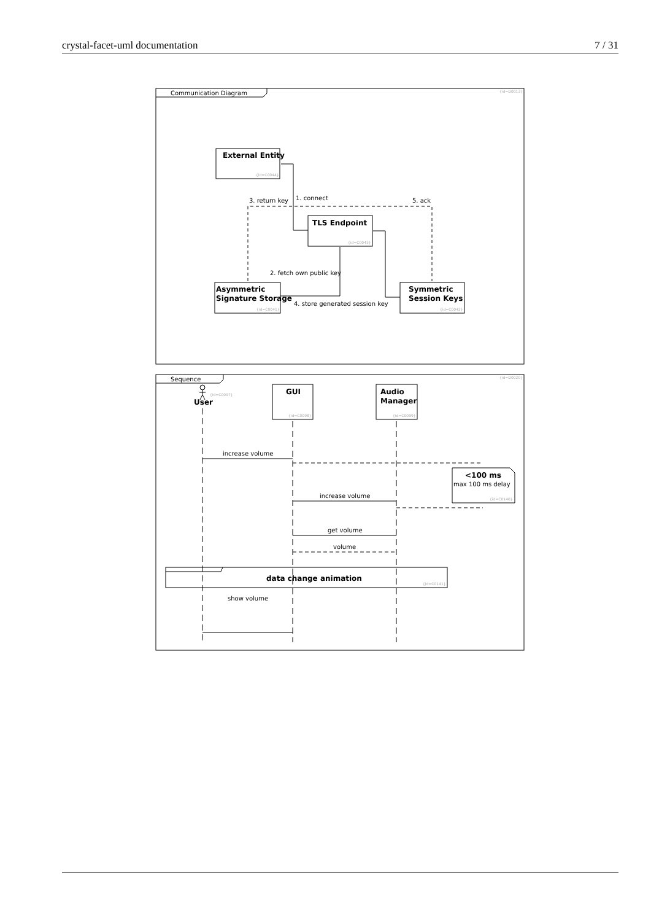crystal-facet-uml documentation 7 / 31
Communication Diagram
Sequence
External Entity
TLS Endpoint
Asymmetric
Signature Storage
Symmetric
Session Keys
1. connect
3. return key
5. ack
2. fetch own public key
4. store generated session key
User
GUI
Audio
Manager
increase volume
increase volume
get volume
volume
<100 ms
max 100 ms delay
data change animation
show volume
{id=D0013}
{id=C0044}
{id=C0043}
{id=C0041}
{id=C0042}
{id=D0020}
{id=C0097}
{id=C0098}
{id=C0099}
{id=C0140}
{id=C0141}